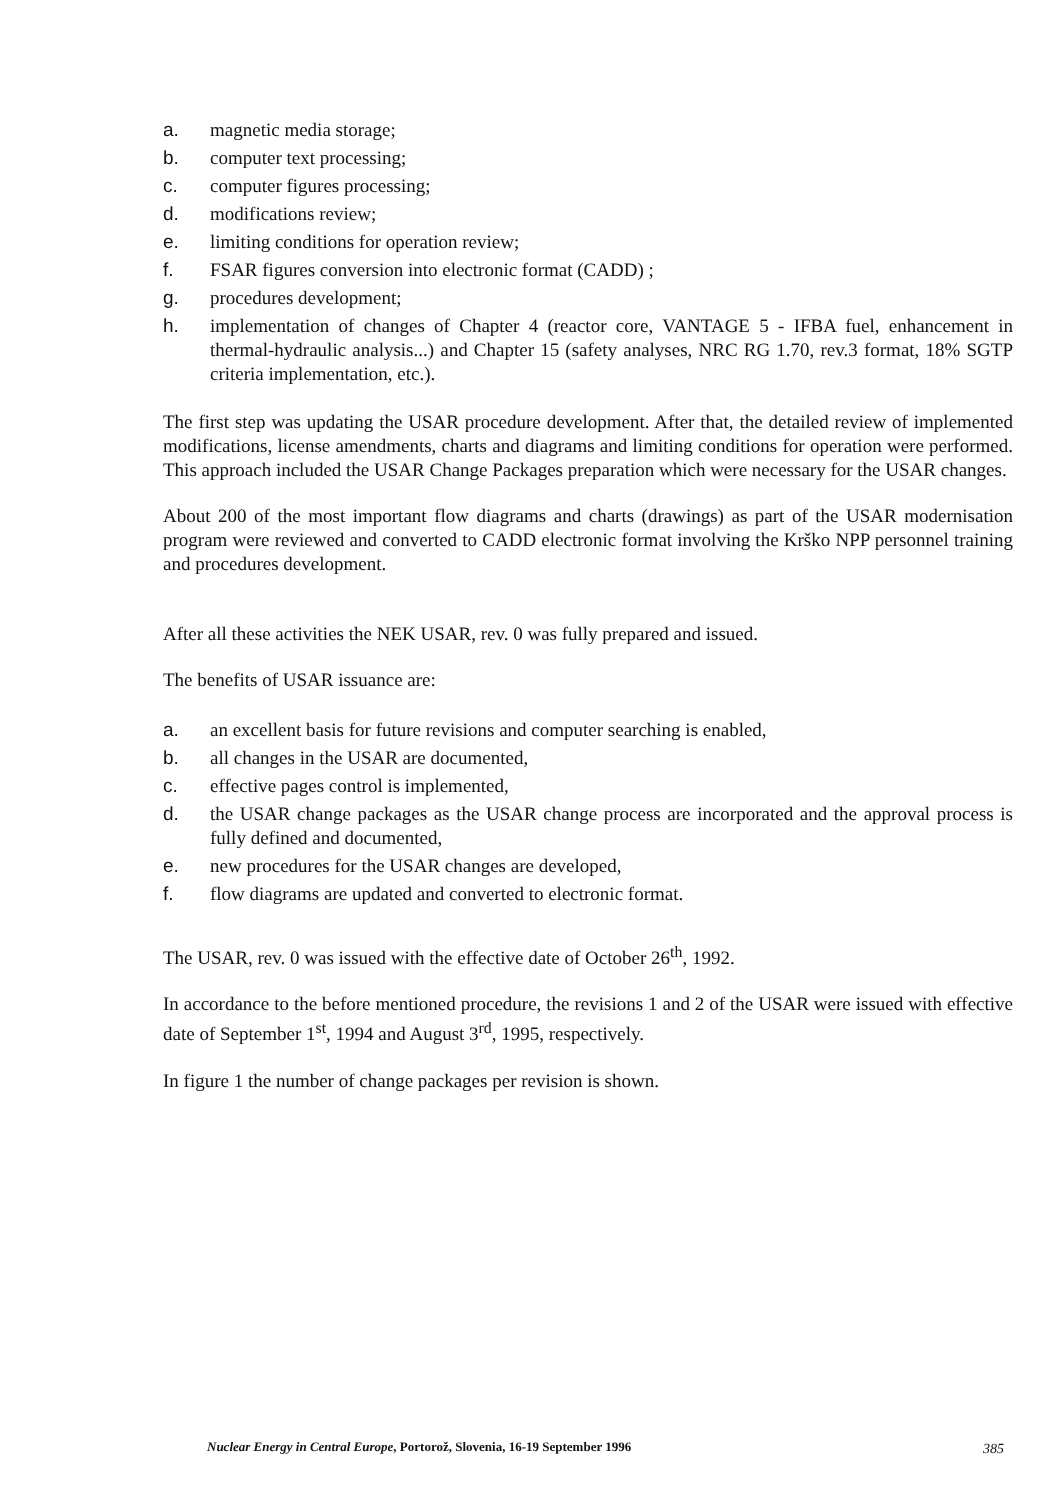a. magnetic media storage;
b. computer text processing;
c. computer figures processing;
d. modifications review;
e. limiting conditions for operation review;
f. FSAR figures conversion into electronic format (CADD) ;
g. procedures development;
h. implementation of changes of Chapter 4 (reactor core, VANTAGE 5 - IFBA fuel, enhancement in thermal-hydraulic analysis...) and Chapter 15 (safety analyses, NRC RG 1.70, rev.3 format, 18% SGTP criteria implementation, etc.).
The first step was updating the USAR procedure development. After that, the detailed review of implemented modifications, license amendments, charts and diagrams and limiting conditions for operation were performed. This approach included the USAR Change Packages preparation which were necessary for the USAR changes.
About 200 of the most important flow diagrams and charts (drawings) as part of the USAR modernisation program were reviewed and converted to CADD electronic format involving the Krško NPP personnel training and procedures development.
After all these activities the NEK USAR, rev. 0 was fully prepared and issued.
The benefits of USAR issuance are:
a. an excellent basis for future revisions and computer searching is enabled,
b. all changes in the USAR are documented,
c. effective pages control is implemented,
d. the USAR change packages as the USAR change process are incorporated and the approval process is fully defined and documented,
e. new procedures for the USAR changes are developed,
f. flow diagrams are updated and converted to electronic format.
The USAR, rev. 0 was issued with the effective date of October 26<sup>th</sup>, 1992.
In accordance to the before mentioned procedure, the revisions 1 and 2 of the USAR were issued with effective date of September 1<sup>st</sup>, 1994 and August 3<sup>rd</sup>, 1995, respectively.
In figure 1 the number of change packages per revision is shown.
Nuclear Energy in Central Europe, Portorož, Slovenia, 16-19 September 1996
385